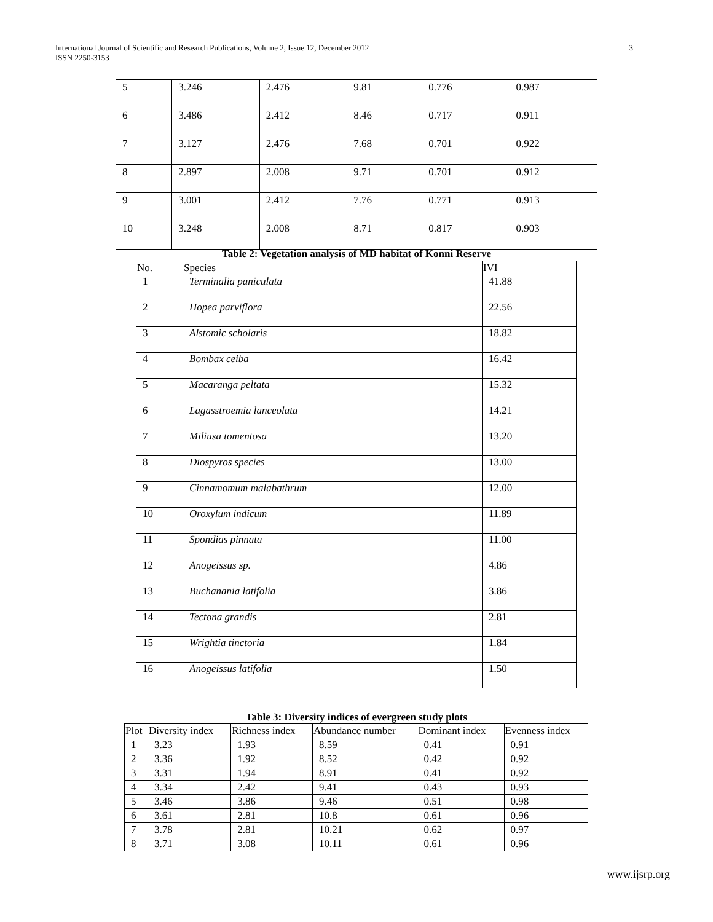International Journal of Scientific and Research Publications, Volume 2, Issue 12, December 2012
ISSN 2250-3153
3
| 5 | 3.246 | 2.476 | 9.81 | 0.776 | 0.987 |
| 6 | 3.486 | 2.412 | 8.46 | 0.717 | 0.911 |
| 7 | 3.127 | 2.476 | 7.68 | 0.701 | 0.922 |
| 8 | 2.897 | 2.008 | 9.71 | 0.701 | 0.912 |
| 9 | 3.001 | 2.412 | 7.76 | 0.771 | 0.913 |
| 10 | 3.248 | 2.008 | 8.71 | 0.817 | 0.903 |
Table 2: Vegetation analysis of MD habitat of Konni Reserve
| No. | Species | IVI |
| --- | --- | --- |
| 1 | Terminalia paniculata | 41.88 |
| 2 | Hopea parviflora | 22.56 |
| 3 | Alstomic scholaris | 18.82 |
| 4 | Bombax ceiba | 16.42 |
| 5 | Macaranga peltata | 15.32 |
| 6 | Lagasstroemia lanceolata | 14.21 |
| 7 | Miliusa tomentosa | 13.20 |
| 8 | Diospyros species | 13.00 |
| 9 | Cinnamomum malabathrum | 12.00 |
| 10 | Oroxylum indicum | 11.89 |
| 11 | Spondias pinnata | 11.00 |
| 12 | Anogeissus sp. | 4.86 |
| 13 | Buchanania latifolia | 3.86 |
| 14 | Tectona grandis | 2.81 |
| 15 | Wrightia tinctoria | 1.84 |
| 16 | Anogeissus latifolia | 1.50 |
Table 3: Diversity indices of evergreen study plots
| Plot | Diversity index | Richness index | Abundance number | Dominant index | Evenness index |
| --- | --- | --- | --- | --- | --- |
| 1 | 3.23 | 1.93 | 8.59 | 0.41 | 0.91 |
| 2 | 3.36 | 1.92 | 8.52 | 0.42 | 0.92 |
| 3 | 3.31 | 1.94 | 8.91 | 0.41 | 0.92 |
| 4 | 3.34 | 2.42 | 9.41 | 0.43 | 0.93 |
| 5 | 3.46 | 3.86 | 9.46 | 0.51 | 0.98 |
| 6 | 3.61 | 2.81 | 10.8 | 0.61 | 0.96 |
| 7 | 3.78 | 2.81 | 10.21 | 0.62 | 0.97 |
| 8 | 3.71 | 3.08 | 10.11 | 0.61 | 0.96 |
www.ijsrp.org